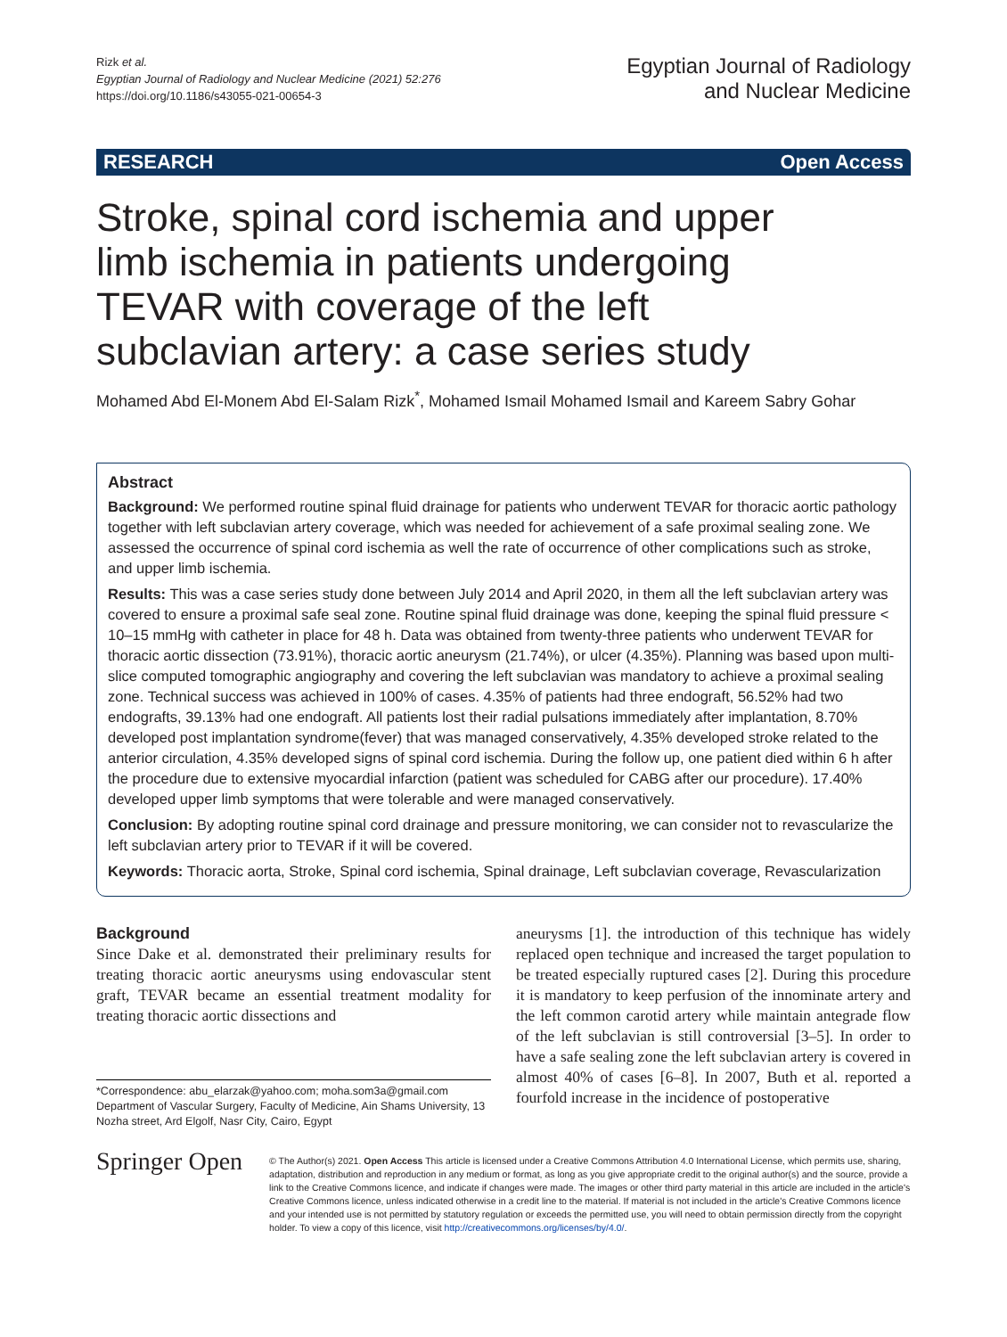Rizk et al.
Egyptian Journal of Radiology and Nuclear Medicine (2021) 52:276
https://doi.org/10.1186/s43055-021-00654-3
Egyptian Journal of Radiology
and Nuclear Medicine
RESEARCH Open Access
Stroke, spinal cord ischemia and upper limb ischemia in patients undergoing TEVAR with coverage of the left subclavian artery: a case series study
Mohamed Abd El-Monem Abd El-Salam Rizk<sup>*</sup>, Mohamed Ismail Mohamed Ismail and Kareem Sabry Gohar
Abstract
Background: We performed routine spinal fluid drainage for patients who underwent TEVAR for thoracic aortic pathology together with left subclavian artery coverage, which was needed for achievement of a safe proximal sealing zone. We assessed the occurrence of spinal cord ischemia as well the rate of occurrence of other complications such as stroke, and upper limb ischemia.
Results: This was a case series study done between July 2014 and April 2020, in them all the left subclavian artery was covered to ensure a proximal safe seal zone. Routine spinal fluid drainage was done, keeping the spinal fluid pressure < 10–15 mmHg with catheter in place for 48 h. Data was obtained from twenty-three patients who underwent TEVAR for thoracic aortic dissection (73.91%), thoracic aortic aneurysm (21.74%), or ulcer (4.35%). Planning was based upon multi-slice computed tomographic angiography and covering the left subclavian was mandatory to achieve a proximal sealing zone. Technical success was achieved in 100% of cases. 4.35% of patients had three endograft, 56.52% had two endografts, 39.13% had one endograft. All patients lost their radial pulsations immediately after implantation, 8.70% developed post implantation syndrome(fever) that was managed conservatively, 4.35% developed stroke related to the anterior circulation, 4.35% developed signs of spinal cord ischemia. During the follow up, one patient died within 6 h after the procedure due to extensive myocardial infarction (patient was scheduled for CABG after our procedure). 17.40% developed upper limb symptoms that were tolerable and were managed conservatively.
Conclusion: By adopting routine spinal cord drainage and pressure monitoring, we can consider not to revascularize the left subclavian artery prior to TEVAR if it will be covered.
Keywords: Thoracic aorta, Stroke, Spinal cord ischemia, Spinal drainage, Left subclavian coverage, Revascularization
Background
Since Dake et al. demonstrated their preliminary results for treating thoracic aortic aneurysms using endovascular stent graft, TEVAR became an essential treatment modality for treating thoracic aortic dissections and
*Correspondence: abu_elarzak@yahoo.com; moha.som3a@gmail.com
Department of Vascular Surgery, Faculty of Medicine, Ain Shams University, 13 Nozha street, Ard Elgolf, Nasr City, Cairo, Egypt
aneurysms [1]. the introduction of this technique has widely replaced open technique and increased the target population to be treated especially ruptured cases [2]. During this procedure it is mandatory to keep perfusion of the innominate artery and the left common carotid artery while maintain antegrade flow of the left subclavian is still controversial [3–5]. In order to have a safe sealing zone the left subclavian artery is covered in almost 40% of cases [6–8]. In 2007, Buth et al. reported a fourfold increase in the incidence of postoperative
Springer Open
© The Author(s) 2021. Open Access This article is licensed under a Creative Commons Attribution 4.0 International License, which permits use, sharing, adaptation, distribution and reproduction in any medium or format, as long as you give appropriate credit to the original author(s) and the source, provide a link to the Creative Commons licence, and indicate if changes were made. The images or other third party material in this article are included in the article's Creative Commons licence, unless indicated otherwise in a credit line to the material. If material is not included in the article's Creative Commons licence and your intended use is not permitted by statutory regulation or exceeds the permitted use, you will need to obtain permission directly from the copyright holder. To view a copy of this licence, visit http://creativecommons.org/licenses/by/4.0/.